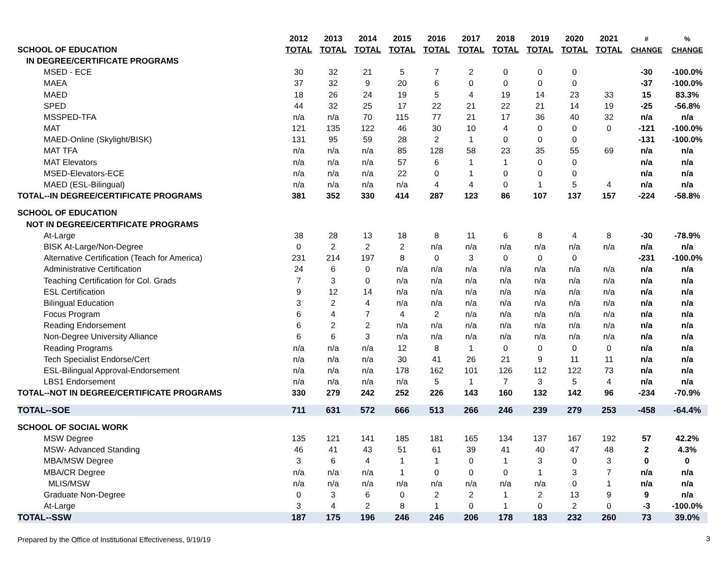| | 2012 | 2013 | 2014 | 2015 | 2016 | 2017 | 2018 | 2019 | 2020 | 2021 | # | % |
| --- | --- | --- | --- | --- | --- | --- | --- | --- | --- | --- | --- | --- |
| SCHOOL OF EDUCATION | TOTAL | TOTAL | TOTAL | TOTAL | TOTAL | TOTAL | TOTAL | TOTAL | TOTAL | TOTAL | CHANGE | CHANGE |
| IN DEGREE/CERTIFICATE PROGRAMS | | | | | | | | | | | | |
| MSED - ECE | 30 | 32 | 21 | 5 | 7 | 2 | 0 | 0 | 0 | | -30 | -100.0% |
| MAEA | 37 | 32 | 9 | 20 | 6 | 0 | 0 | 0 | 0 | | -37 | -100.0% |
| MAED | 18 | 26 | 24 | 19 | 5 | 4 | 19 | 14 | 23 | 33 | 15 | 83.3% |
| SPED | 44 | 32 | 25 | 17 | 22 | 21 | 22 | 21 | 14 | 19 | -25 | -56.8% |
| MSSPED-TFA | n/a | n/a | 70 | 115 | 77 | 21 | 17 | 36 | 40 | 32 | n/a | n/a |
| MAT | 121 | 135 | 122 | 46 | 30 | 10 | 4 | 0 | 0 | 0 | -121 | -100.0% |
| MAED-Online (Skylight/BISK) | 131 | 95 | 59 | 28 | 2 | 1 | 0 | 0 | 0 | | -131 | -100.0% |
| MAT TFA | n/a | n/a | n/a | 85 | 128 | 58 | 23 | 35 | 55 | 69 | n/a | n/a |
| MAT Elevators | n/a | n/a | n/a | 57 | 6 | 1 | 1 | 0 | 0 | | n/a | n/a |
| MSED-Elevators-ECE | n/a | n/a | n/a | 22 | 0 | 1 | 0 | 0 | 0 | | n/a | n/a |
| MAED (ESL-Bilingual) | n/a | n/a | n/a | n/a | 4 | 4 | 0 | 1 | 5 | 4 | n/a | n/a |
| TOTAL--IN DEGREE/CERTIFICATE PROGRAMS | 381 | 352 | 330 | 414 | 287 | 123 | 86 | 107 | 137 | 157 | -224 | -58.8% |
| SCHOOL OF EDUCATION | | | | | | | | | | | | |
| NOT IN DEGREE/CERTIFICATE PROGRAMS | | | | | | | | | | | | |
| At-Large | 38 | 28 | 13 | 18 | 8 | 11 | 6 | 8 | 4 | 8 | -30 | -78.9% |
| BISK At-Large/Non-Degree | 0 | 2 | 2 | 2 | n/a | n/a | n/a | n/a | n/a | n/a | n/a | n/a |
| Alternative Certification (Teach for America) | 231 | 214 | 197 | 8 | 0 | 3 | 0 | 0 | 0 | | -231 | -100.0% |
| Administrative Certification | 24 | 6 | 0 | n/a | n/a | n/a | n/a | n/a | n/a | n/a | n/a | n/a |
| Teaching Certification for Col. Grads | 7 | 3 | 0 | n/a | n/a | n/a | n/a | n/a | n/a | n/a | n/a | n/a |
| ESL Certification | 9 | 12 | 14 | n/a | n/a | n/a | n/a | n/a | n/a | n/a | n/a | n/a |
| Bilingual Education | 3 | 2 | 4 | n/a | n/a | n/a | n/a | n/a | n/a | n/a | n/a | n/a |
| Focus Program | 6 | 4 | 7 | 4 | 2 | n/a | n/a | n/a | n/a | n/a | n/a | n/a |
| Reading Endorsement | 6 | 2 | 2 | n/a | n/a | n/a | n/a | n/a | n/a | n/a | n/a | n/a |
| Non-Degree University Alliance | 6 | 6 | 3 | n/a | n/a | n/a | n/a | n/a | n/a | n/a | n/a | n/a |
| Reading Programs | n/a | n/a | n/a | 12 | 8 | 1 | 0 | 0 | 0 | 0 | n/a | n/a |
| Tech Specialist Endorse/Cert | n/a | n/a | n/a | 30 | 41 | 26 | 21 | 9 | 11 | 11 | n/a | n/a |
| ESL-Bilingual Approval-Endorsement | n/a | n/a | n/a | 178 | 162 | 101 | 126 | 112 | 122 | 73 | n/a | n/a |
| LBS1 Endorsement | n/a | n/a | n/a | n/a | 5 | 1 | 7 | 3 | 5 | 4 | n/a | n/a |
| TOTAL--NOT IN DEGREE/CERTIFICATE PROGRAMS | 330 | 279 | 242 | 252 | 226 | 143 | 160 | 132 | 142 | 96 | -234 | -70.9% |
| TOTAL--SOE | 711 | 631 | 572 | 666 | 513 | 266 | 246 | 239 | 279 | 253 | -458 | -64.4% |
| SCHOOL OF SOCIAL WORK | | | | | | | | | | | | |
| MSW Degree | 135 | 121 | 141 | 185 | 181 | 165 | 134 | 137 | 167 | 192 | 57 | 42.2% |
| MSW- Advanced Standing | 46 | 41 | 43 | 51 | 61 | 39 | 41 | 40 | 47 | 48 | 2 | 4.3% |
| MBA/MSW Degree | 3 | 6 | 4 | 1 | 1 | 0 | 1 | 3 | 0 | 3 | 0 | 0 |
| MBA/CR Degree | n/a | n/a | n/a | 1 | 0 | 0 | 0 | 1 | 3 | 7 | n/a | n/a |
| MLIS/MSW | n/a | n/a | n/a | n/a | n/a | n/a | n/a | n/a | 0 | 1 | n/a | n/a |
| Graduate Non-Degree | 0 | 3 | 6 | 0 | 2 | 2 | 1 | 2 | 13 | 9 | 9 | n/a |
| At-Large | 3 | 4 | 2 | 8 | 1 | 0 | 1 | 0 | 2 | 0 | -3 | -100.0% |
| TOTAL--SSW | 187 | 175 | 196 | 246 | 246 | 206 | 178 | 183 | 232 | 260 | 73 | 39.0% |
Prepared by the Office of Institutional Effectiveness, 9/19/19
3